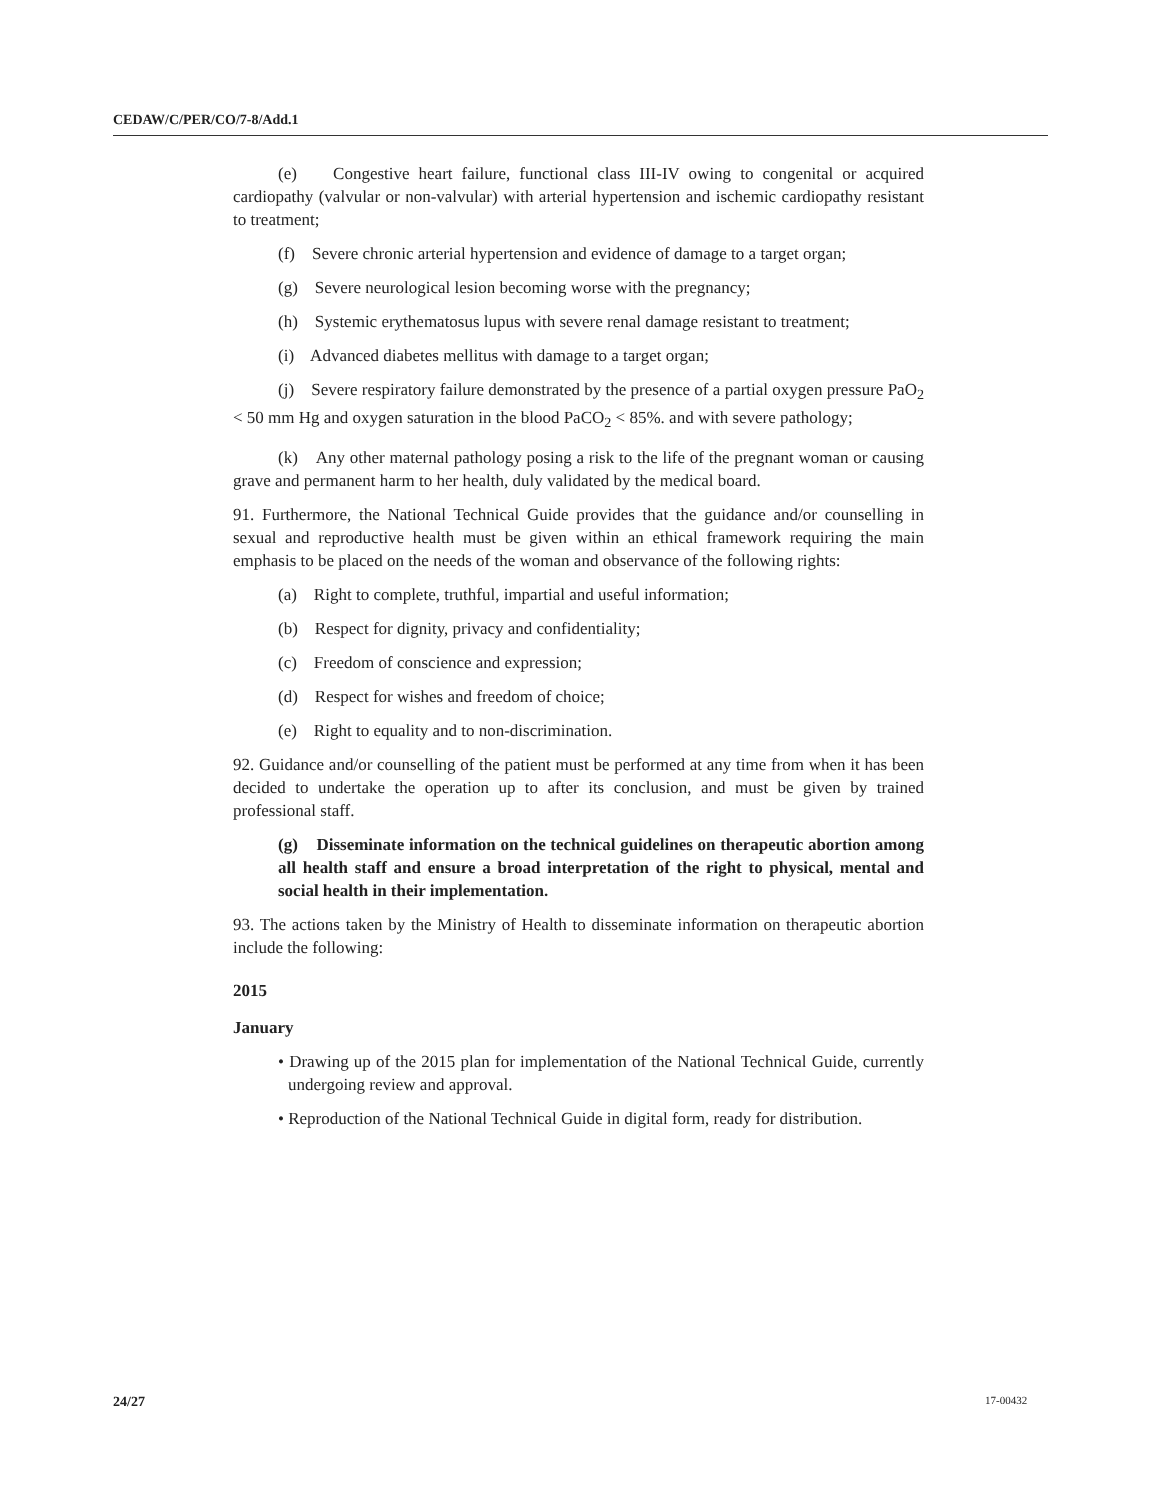CEDAW/C/PER/CO/7-8/Add.1
(e) Congestive heart failure, functional class III-IV owing to congenital or acquired cardiopathy (valvular or non-valvular) with arterial hypertension and ischemic cardiopathy resistant to treatment;
(f) Severe chronic arterial hypertension and evidence of damage to a target organ;
(g) Severe neurological lesion becoming worse with the pregnancy;
(h) Systemic erythematosus lupus with severe renal damage resistant to treatment;
(i) Advanced diabetes mellitus with damage to a target organ;
(j) Severe respiratory failure demonstrated by the presence of a partial oxygen pressure PaO<sub>2</sub> < 50 mm Hg and oxygen saturation in the blood PaCO<sub>2</sub> < 85%. and with severe pathology;
(k) Any other maternal pathology posing a risk to the life of the pregnant woman or causing grave and permanent harm to her health, duly validated by the medical board.
91. Furthermore, the National Technical Guide provides that the guidance and/or counselling in sexual and reproductive health must be given within an ethical framework requiring the main emphasis to be placed on the needs of the woman and observance of the following rights:
(a) Right to complete, truthful, impartial and useful information;
(b) Respect for dignity, privacy and confidentiality;
(c) Freedom of conscience and expression;
(d) Respect for wishes and freedom of choice;
(e) Right to equality and to non-discrimination.
92. Guidance and/or counselling of the patient must be performed at any time from when it has been decided to undertake the operation up to after its conclusion, and must be given by trained professional staff.
(g) Disseminate information on the technical guidelines on therapeutic abortion among all health staff and ensure a broad interpretation of the right to physical, mental and social health in their implementation.
93. The actions taken by the Ministry of Health to disseminate information on therapeutic abortion include the following:
2015
January
• Drawing up of the 2015 plan for implementation of the National Technical Guide, currently undergoing review and approval.
• Reproduction of the National Technical Guide in digital form, ready for distribution.
24/27 17-00432